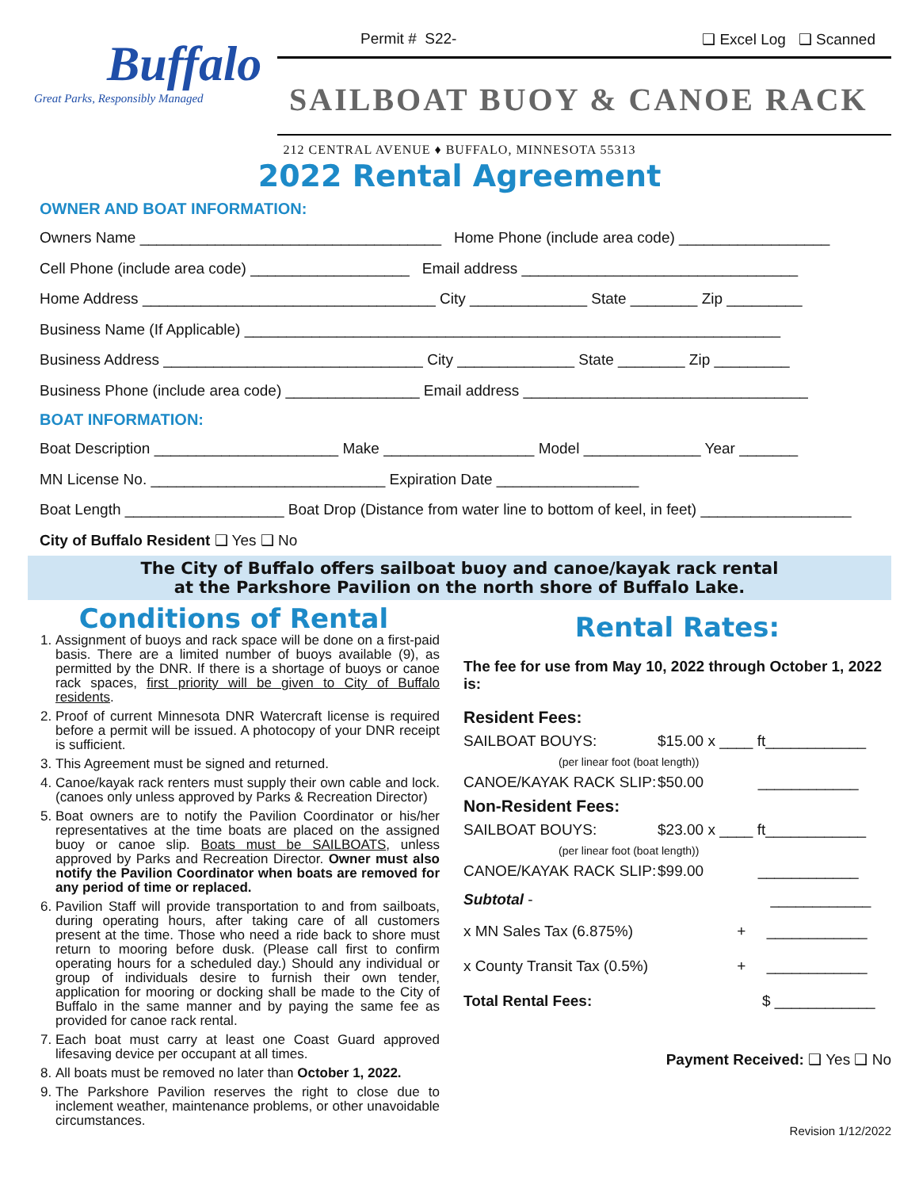Buffalo
Great Parks, Responsibly Managed
Permit # S22- ❑ Excel Log ❑ Scanned
SAILBOAT BUOY & CANOE RACK
212 CENTRAL AVENUE ♦ BUFFALO, MINNESOTA 55313
2022 Rental Agreement
OWNER AND BOAT INFORMATION:
Owners Name ____________________________________ Home Phone (include area code) __________________
Cell Phone (include area code) ___________________ Email address _________________________________
Home Address ___________________________________ City ______________ State ________ Zip _________
Business Name (If Applicable) ________________________________________________________________
Business Address _______________________________ City ______________ State ________ Zip _________
Business Phone (include area code) ________________ Email address __________________________________
BOAT INFORMATION:
Boat Description ______________________ Make __________________ Model ______________ Year _______
MN License No. ____________________________ Expiration Date _________________
Boat Length ___________________ Boat Drop (Distance from water line to bottom of keel, in feet) __________________
City of Buffalo Resident ❑ Yes ❑ No
The City of Buffalo offers sailboat buoy and canoe/kayak rack rental
at the Parkshore Pavilion on the north shore of Buffalo Lake.
Conditions of Rental
1. Assignment of buoys and rack space will be done on a first-paid basis. There are a limited number of buoys available (9), as permitted by the DNR. If there is a shortage of buoys or canoe rack spaces, first priority will be given to City of Buffalo residents.
2. Proof of current Minnesota DNR Watercraft license is required before a permit will be issued. A photocopy of your DNR receipt is sufficient.
3. This Agreement must be signed and returned.
4. Canoe/kayak rack renters must supply their own cable and lock. (canoes only unless approved by Parks & Recreation Director)
5. Boat owners are to notify the Pavilion Coordinator or his/her representatives at the time boats are placed on the assigned buoy or canoe slip. Boats must be SAILBOATS, unless approved by Parks and Recreation Director. Owner must also notify the Pavilion Coordinator when boats are removed for any period of time or replaced.
6. Pavilion Staff will provide transportation to and from sailboats, during operating hours, after taking care of all customers present at the time. Those who need a ride back to shore must return to mooring before dusk. (Please call first to confirm operating hours for a scheduled day.) Should any individual or group of individuals desire to furnish their own tender, application for mooring or docking shall be made to the City of Buffalo in the same manner and by paying the same fee as provided for canoe rack rental.
7. Each boat must carry at least one Coast Guard approved lifesaving device per occupant at all times.
8. All boats must be removed no later than October 1, 2022.
9. The Parkshore Pavilion reserves the right to close due to inclement weather, maintenance problems, or other unavoidable circumstances.
Rental Rates:
The fee for use from May 10, 2022 through October 1, 2022 is:
Resident Fees:
SAILBOAT BOUYS: $15.00 x ____ ft____________
(per linear foot (boat length))
CANOE/KAYAK RACK SLIP: $50.00 ____________
Non-Resident Fees:
SAILBOAT BOUYS: $23.00 x ____ ft____________
(per linear foot (boat length))
CANOE/KAYAK RACK SLIP: $99.00 ____________
Subtotal - ____________
x MN Sales Tax (6.875%) + ____________
x County Transit Tax (0.5%) + ____________
Total Rental Fees: $ ____________
Payment Received: ❑ Yes ❑ No
Revision 1/12/2022